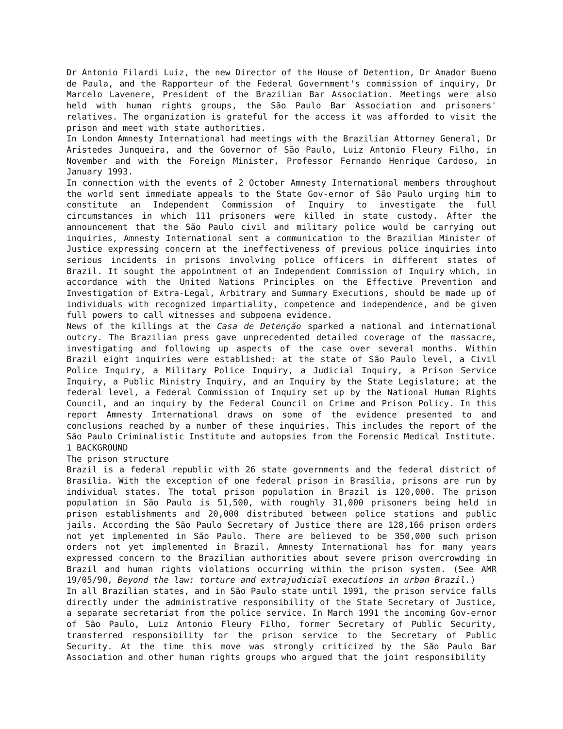Dr Antonio Filardi Luiz, the new Director of the House of Detention, Dr Amador Bueno de Paula, and the Rapporteur of the Federal Government's commission of inquiry, Dr Marcelo Lavenere, President of the Brazilian Bar Association. Meetings were also held with human rights groups, the São Paulo Bar Association and prisoners' relatives. The organization is grateful for the access it was afforded to visit the prison and meet with state authorities.
In London Amnesty International had meetings with the Brazilian Attorney General, Dr Aristedes Junqueira, and the Governor of São Paulo, Luiz Antonio Fleury Filho, in November and with the Foreign Minister, Professor Fernando Henrique Cardoso, in January 1993.
In connection with the events of 2 October Amnesty International members throughout the world sent immediate appeals to the State Gov-ernor of São Paulo urging him to constitute an Independent Commission of Inquiry to investigate the full circumstances in which 111 prisoners were killed in state custody. After the announcement that the São Paulo civil and military police would be carrying out inquiries, Amnesty International sent a communication to the Brazilian Minister of Justice expressing concern at the ineffectiveness of previous police inquiries into serious incidents in prisons involving police officers in different states of Brazil. It sought the appointment of an Independent Commission of Inquiry which, in accordance with the United Nations Principles on the Effective Prevention and Investigation of Extra-Legal, Arbitrary and Summary Executions, should be made up of individuals with recognized impartiality, competence and independence, and be given full powers to call witnesses and subpoena evidence.
News of the killings at the Casa de Detenção sparked a national and international outcry. The Brazilian press gave unprecedented detailed coverage of the massacre, investigating and following up aspects of the case over several months. Within Brazil eight inquiries were established: at the state of São Paulo level, a Civil Police Inquiry, a Military Police Inquiry, a Judicial Inquiry, a Prison Service Inquiry, a Public Ministry Inquiry, and an Inquiry by the State Legislature; at the federal level, a Federal Commission of Inquiry set up by the National Human Rights Council, and an inquiry by the Federal Council on Crime and Prison Policy. In this report Amnesty International draws on some of the evidence presented to and conclusions reached by a number of these inquiries. This includes the report of the São Paulo Criminalistic Institute and autopsies from the Forensic Medical Institute.
1 BACKGROUND
The prison structure
Brazil is a federal republic with 26 state governments and the federal district of Brasília. With the exception of one federal prison in Brasília, prisons are run by individual states. The total prison population in Brazil is 120,000. The prison population in São Paulo is 51,500, with roughly 31,000 prisoners being held in prison establishments and 20,000 distributed between police stations and public jails. According the São Paulo Secretary of Justice there are 128,166 prison orders not yet implemented in São Paulo. There are believed to be 350,000 such prison orders not yet implemented in Brazil. Amnesty International has for many years expressed concern to the Brazilian authorities about severe prison overcrowding in Brazil and human rights violations occurring within the prison system. (See AMR 19/05/90, Beyond the law: torture and extrajudicial executions in urban Brazil.)
In all Brazilian states, and in São Paulo state until 1991, the prison service falls directly under the administrative responsibility of the State Secretary of Justice, a separate secretariat from the police service. In March 1991 the incoming Gov-ernor of São Paulo, Luiz Antonio Fleury Filho, former Secretary of Public Security, transferred responsibility for the prison service to the Secretary of Public Security. At the time this move was strongly criticized by the São Paulo Bar Association and other human rights groups who argued that the joint responsibility